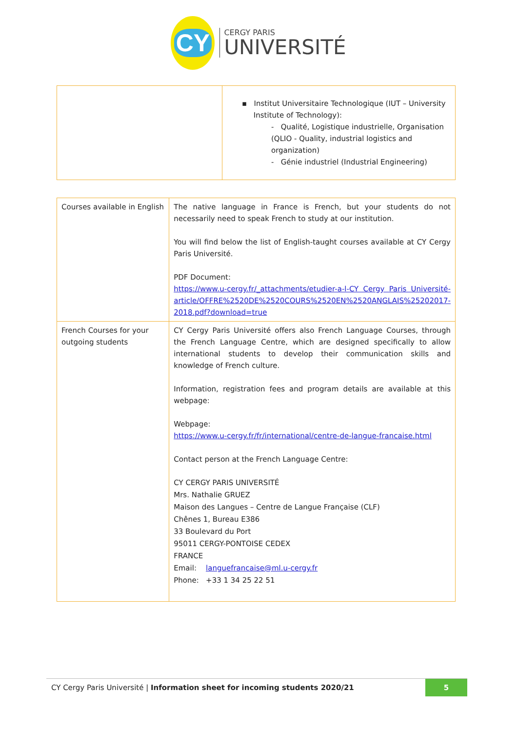CY
CERGY PARIS
UNIVERSITÉ
| | ▪ Institut Universitaire Technologique (IUT – University Institute of Technology): - Qualité, Logistique industrielle, Organisation (QLIO - Quality, industrial logistics and organization) - Génie industriel (Industrial Engineering) |
| Courses available in English | The native language in France is French, but your students do not necessarily need to speak French to study at our institution. You will find below the list of English-taught courses available at CY Cergy Paris Université. PDF Document: https://www.u-cergy.fr/_attachments/etudier-a-l-CY Cergy Paris Université-article/OFFRE%2520DE%2520COURS%2520EN%2520ANGLAIS%25202017-2018.pdf?download=true |
| French Courses for your outgoing students | CY Cergy Paris Université offers also French Language Courses, through the French Language Centre, which are designed specifically to allow international students to develop their communication skills and knowledge of French culture. Information, registration fees and program details are available at this webpage: Webpage: https://www.u-cergy.fr/fr/international/centre-de-langue-francaise.html Contact person at the French Language Centre: CY CERGY PARIS UNIVERSITÉ Mrs. Nathalie GRUEZ Maison des Langues – Centre de Langue Française (CLF) Chênes 1, Bureau E386 33 Boulevard du Port 95011 CERGY-PONTOISE CEDEX FRANCE Email: languefrancaise@ml.u-cergy.fr Phone: +33 1 34 25 22 51 |
CY Cergy Paris Université | Information sheet for incoming students 2020/21
5